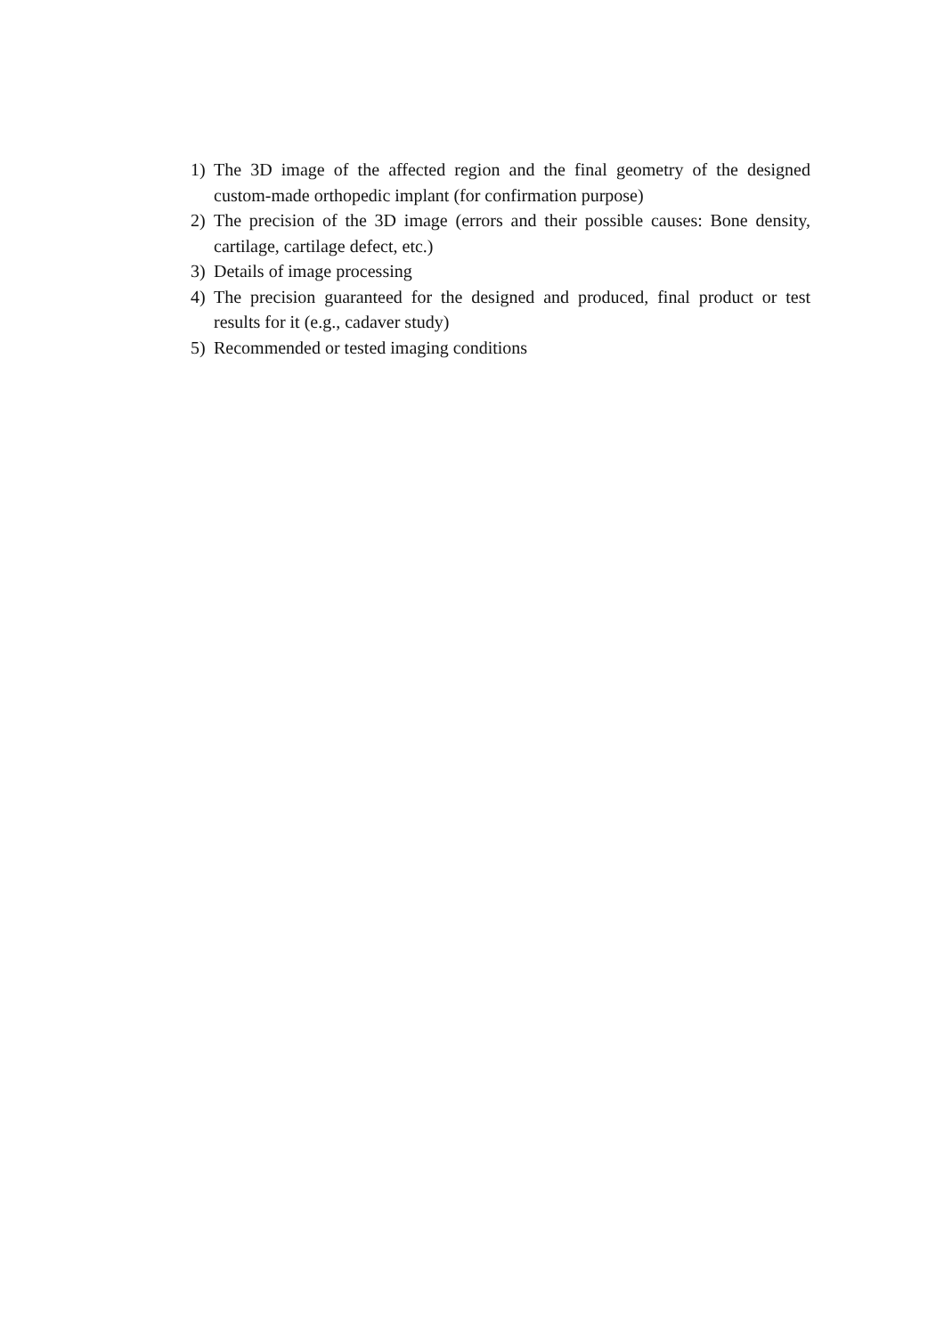1) The 3D image of the affected region and the final geometry of the designed custom-made orthopedic implant (for confirmation purpose)
2) The precision of the 3D image (errors and their possible causes: Bone density, cartilage, cartilage defect, etc.)
3) Details of image processing
4) The precision guaranteed for the designed and produced, final product or test results for it (e.g., cadaver study)
5) Recommended or tested imaging conditions